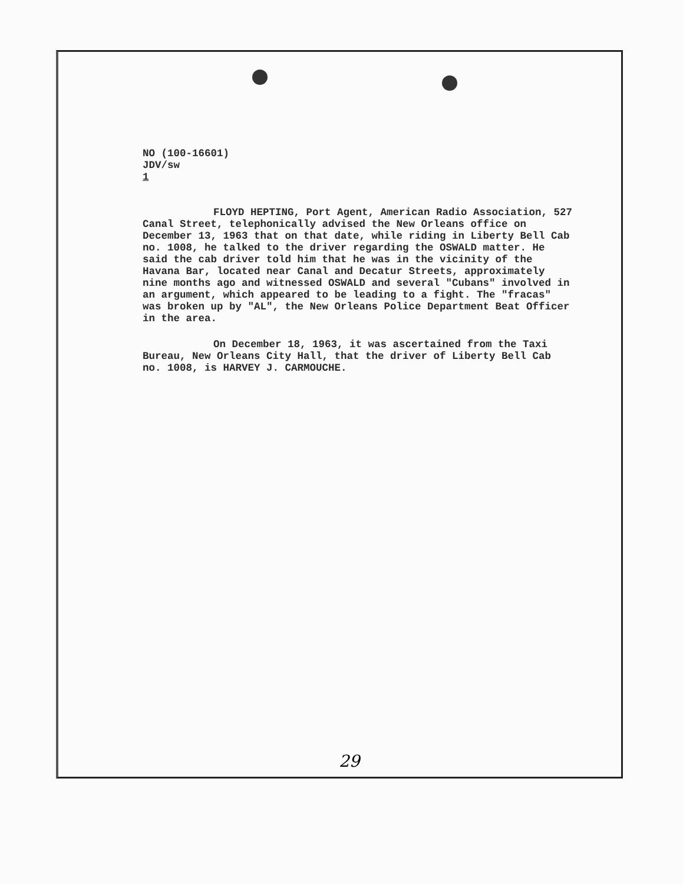NO (100-16601)
JDV/sw
1
FLOYD HEPTING, Port Agent, American Radio Association, 527 Canal Street, telephonically advised the New Orleans office on December 13, 1963 that on that date, while riding in Liberty Bell Cab no. 1008, he talked to the driver regarding the OSWALD matter. He said the cab driver told him that he was in the vicinity of the Havana Bar, located near Canal and Decatur Streets, approximately nine months ago and witnessed OSWALD and several "Cubans" involved in an argument, which appeared to be leading to a fight. The "fracas" was broken up by "AL", the New Orleans Police Department Beat Officer in the area.
On December 18, 1963, it was ascertained from the Taxi Bureau, New Orleans City Hall, that the driver of Liberty Bell Cab no. 1008, is HARVEY J. CARMOUCHE.
29